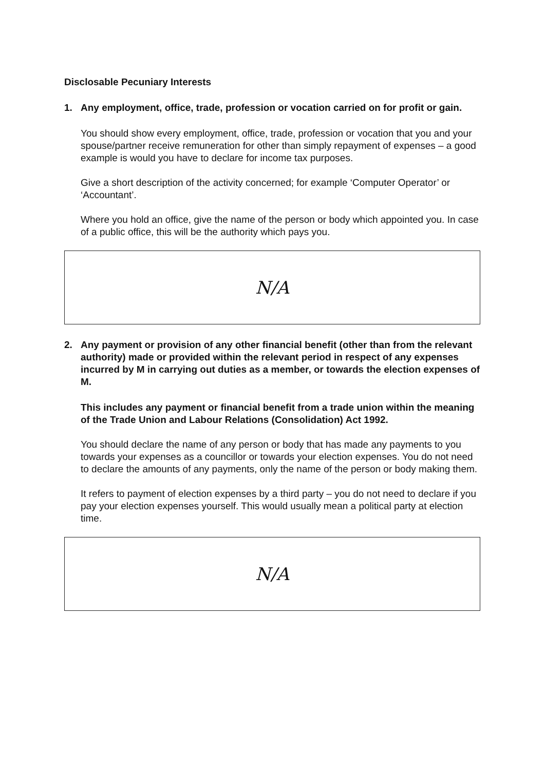Disclosable Pecuniary Interests
1. Any employment, office, trade, profession or vocation carried on for profit or gain.
You should show every employment, office, trade, profession or vocation that you and your spouse/partner receive remuneration for other than simply repayment of expenses – a good example is would you have to declare for income tax purposes.
Give a short description of the activity concerned; for example ‘Computer Operator’ or ‘Accountant’.
Where you hold an office, give the name of the person or body which appointed you. In case of a public office, this will be the authority which pays you.
N/A
2. Any payment or provision of any other financial benefit (other than from the relevant authority) made or provided within the relevant period in respect of any expenses incurred by M in carrying out duties as a member, or towards the election expenses of M.
This includes any payment or financial benefit from a trade union within the meaning of the Trade Union and Labour Relations (Consolidation) Act 1992.
You should declare the name of any person or body that has made any payments to you towards your expenses as a councillor or towards your election expenses. You do not need to declare the amounts of any payments, only the name of the person or body making them.
It refers to payment of election expenses by a third party – you do not need to declare if you pay your election expenses yourself. This would usually mean a political party at election time.
N/A